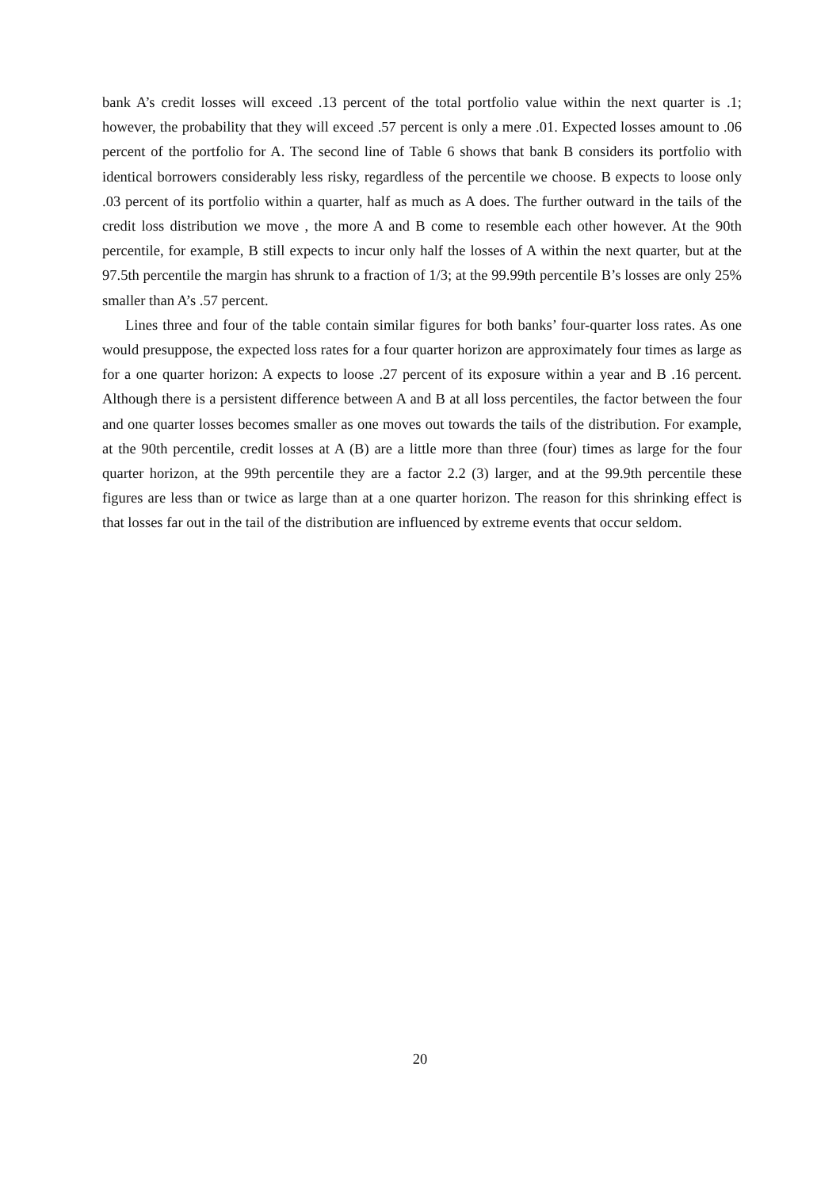bank A’s credit losses will exceed .13 percent of the total portfolio value within the next quarter is .1; however, the probability that they will exceed .57 percent is only a mere .01. Expected losses amount to .06 percent of the portfolio for A. The second line of Table 6 shows that bank B considers its portfolio with identical borrowers considerably less risky, regardless of the percentile we choose. B expects to loose only .03 percent of its portfolio within a quarter, half as much as A does. The further outward in the tails of the credit loss distribution we move , the more A and B come to resemble each other however. At the 90th percentile, for example, B still expects to incur only half the losses of A within the next quarter, but at the 97.5th percentile the margin has shrunk to a fraction of 1/3; at the 99.99th percentile B’s losses are only 25% smaller than A’s .57 percent.
Lines three and four of the table contain similar figures for both banks’ four-quarter loss rates. As one would presuppose, the expected loss rates for a four quarter horizon are approximately four times as large as for a one quarter horizon: A expects to loose .27 percent of its exposure within a year and B .16 percent. Although there is a persistent difference between A and B at all loss percentiles, the factor between the four and one quarter losses becomes smaller as one moves out towards the tails of the distribution. For example, at the 90th percentile, credit losses at A (B) are a little more than three (four) times as large for the four quarter horizon, at the 99th percentile they are a factor 2.2 (3) larger, and at the 99.9th percentile these figures are less than or twice as large than at a one quarter horizon. The reason for this shrinking effect is that losses far out in the tail of the distribution are influenced by extreme events that occur seldom.
20